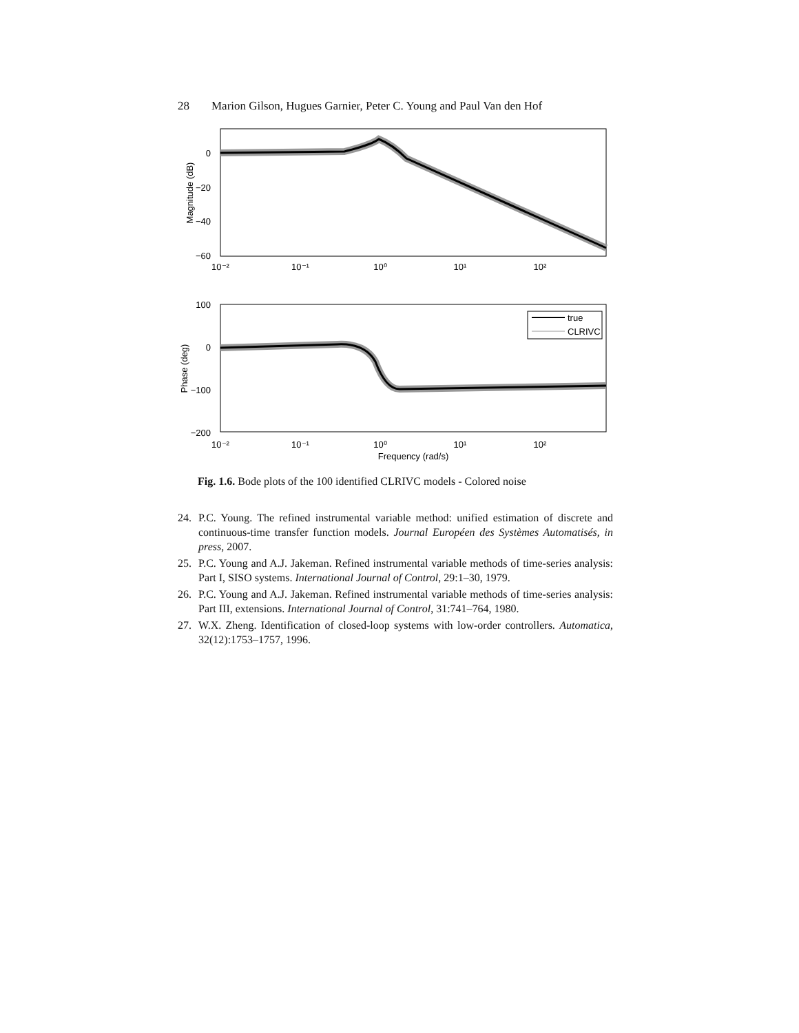28 Marion Gilson, Hugues Garnier, Peter C. Young and Paul Van den Hof
0
−20
−40
−60
10⁻²
10⁻¹
10⁰
10¹
10²
Magnitude (dB)
true
CLRIVC
100
0
−100
−200
10⁻²
10⁻¹
10⁰
10¹
10²
Frequency (rad/s)
Phase (deg)
Fig. 1.6. Bode plots of the 100 identified CLRIVC models - Colored noise
24. P.C. Young. The refined instrumental variable method: unified estimation of discrete and continuous-time transfer function models. Journal Européen des Systèmes Automatisés, in press, 2007.
25. P.C. Young and A.J. Jakeman. Refined instrumental variable methods of time-series analysis: Part I, SISO systems. International Journal of Control, 29:1–30, 1979.
26. P.C. Young and A.J. Jakeman. Refined instrumental variable methods of time-series analysis: Part III, extensions. International Journal of Control, 31:741–764, 1980.
27. W.X. Zheng. Identification of closed-loop systems with low-order controllers. Automatica, 32(12):1753–1757, 1996.